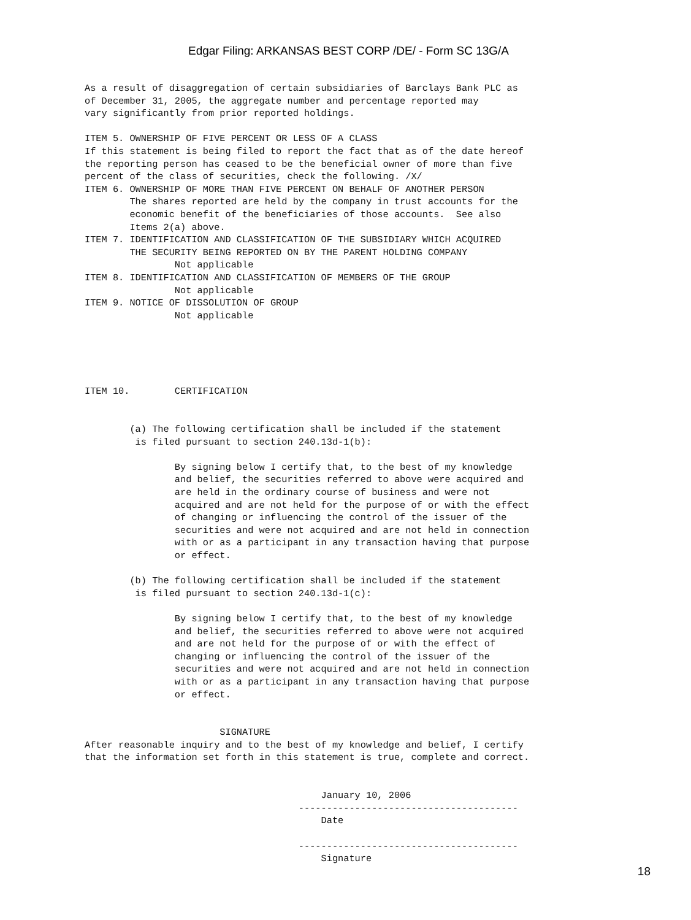Edgar Filing: ARKANSAS BEST CORP /DE/ - Form SC 13G/A
As a result of disaggregation of certain subsidiaries of Barclays Bank PLC as
of December 31, 2005, the aggregate number and percentage reported may
vary significantly from prior reported holdings.

ITEM 5. OWNERSHIP OF FIVE PERCENT OR LESS OF A CLASS
If this statement is being filed to report the fact that as of the date hereof
the reporting person has ceased to be the beneficial owner of more than five
percent of the class of securities, check the following. /X/
ITEM 6. OWNERSHIP OF MORE THAN FIVE PERCENT ON BEHALF OF ANOTHER PERSON
        The shares reported are held by the company in trust accounts for the
        economic benefit of the beneficiaries of those accounts.  See also
        Items 2(a) above.
ITEM 7. IDENTIFICATION AND CLASSIFICATION OF THE SUBSIDIARY WHICH ACQUIRED
        THE SECURITY BEING REPORTED ON BY THE PARENT HOLDING COMPANY
                Not applicable
ITEM 8. IDENTIFICATION AND CLASSIFICATION OF MEMBERS OF THE GROUP
                Not applicable
ITEM 9. NOTICE OF DISSOLUTION OF GROUP
                Not applicable





ITEM 10.        CERTIFICATION


        (a) The following certification shall be included if the statement
         is filed pursuant to section 240.13d-1(b):

                By signing below I certify that, to the best of my knowledge
                and belief, the securities referred to above were acquired and
                are held in the ordinary course of business and were not
                acquired and are not held for the purpose of or with the effect
                of changing or influencing the control of the issuer of the
                securities and were not acquired and are not held in connection
                with or as a participant in any transaction having that purpose
                or effect.

        (b) The following certification shall be included if the statement
         is filed pursuant to section 240.13d-1(c):

                By signing below I certify that, to the best of my knowledge
                and belief, the securities referred to above were not acquired
                and are not held for the purpose of or with the effect of
                changing or influencing the control of the issuer of the
                securities and were not acquired and are not held in connection
                with or as a participant in any transaction having that purpose
                or effect.


                        SIGNATURE
After reasonable inquiry and to the best of my knowledge and belief, I certify
that the information set forth in this statement is true, complete and correct.


                                          January 10, 2006
                                      ---------------------------------------
                                          Date

                                      ---------------------------------------
                                          Signature
18